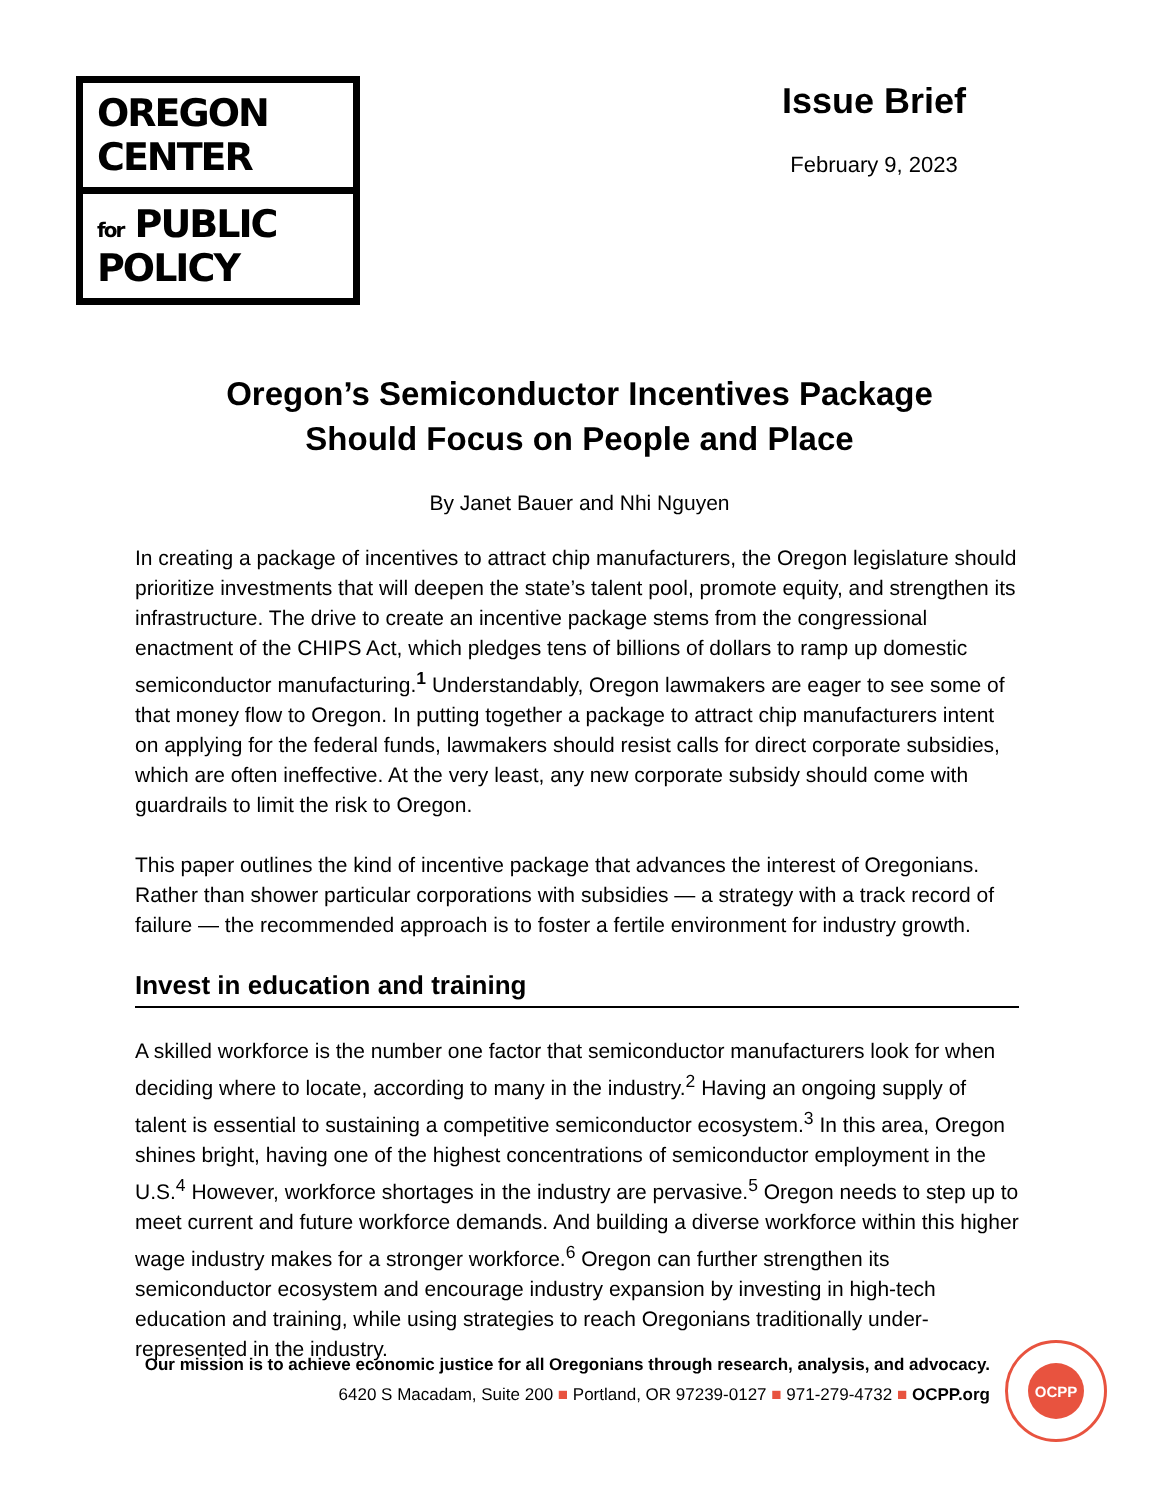OREGON CENTER
for PUBLIC POLICY
Issue Brief
February 9, 2023
Oregon’s Semiconductor Incentives Package
Should Focus on People and Place
By Janet Bauer and Nhi Nguyen
In creating a package of incentives to attract chip manufacturers, the Oregon legislature should prioritize investments that will deepen the state’s talent pool, promote equity, and strengthen its infrastructure. The drive to create an incentive package stems from the congressional enactment of the CHIPS Act, which pledges tens of billions of dollars to ramp up domestic semiconductor manufacturing.<sup>1</sup> Understandably, Oregon lawmakers are eager to see some of that money flow to Oregon. In putting together a package to attract chip manufacturers intent on applying for the federal funds, lawmakers should resist calls for direct corporate subsidies, which are often ineffective. At the very least, any new corporate subsidy should come with guardrails to limit the risk to Oregon.
This paper outlines the kind of incentive package that advances the interest of Oregonians. Rather than shower particular corporations with subsidies — a strategy with a track record of failure — the recommended approach is to foster a fertile environment for industry growth.
Invest in education and training
A skilled workforce is the number one factor that semiconductor manufacturers look for when deciding where to locate, according to many in the industry.<sup>2</sup> Having an ongoing supply of talent is essential to sustaining a competitive semiconductor ecosystem.<sup>3</sup> In this area, Oregon shines bright, having one of the highest concentrations of semiconductor employment in the U.S.<sup>4</sup> However, workforce shortages in the industry are pervasive.<sup>5</sup> Oregon needs to step up to meet current and future workforce demands. And building a diverse workforce within this higher wage industry makes for a stronger workforce.<sup>6</sup> Oregon can further strengthen its semiconductor ecosystem and encourage industry expansion by investing in high-tech education and training, while using strategies to reach Oregonians traditionally under-represented in the industry.
Our mission is to achieve economic justice for all Oregonians through research, analysis, and advocacy.
6420 S Macadam, Suite 200 ■ Portland, OR 97239-0127 ■ 971-279-4732 ■ OCPP.org
OCPP